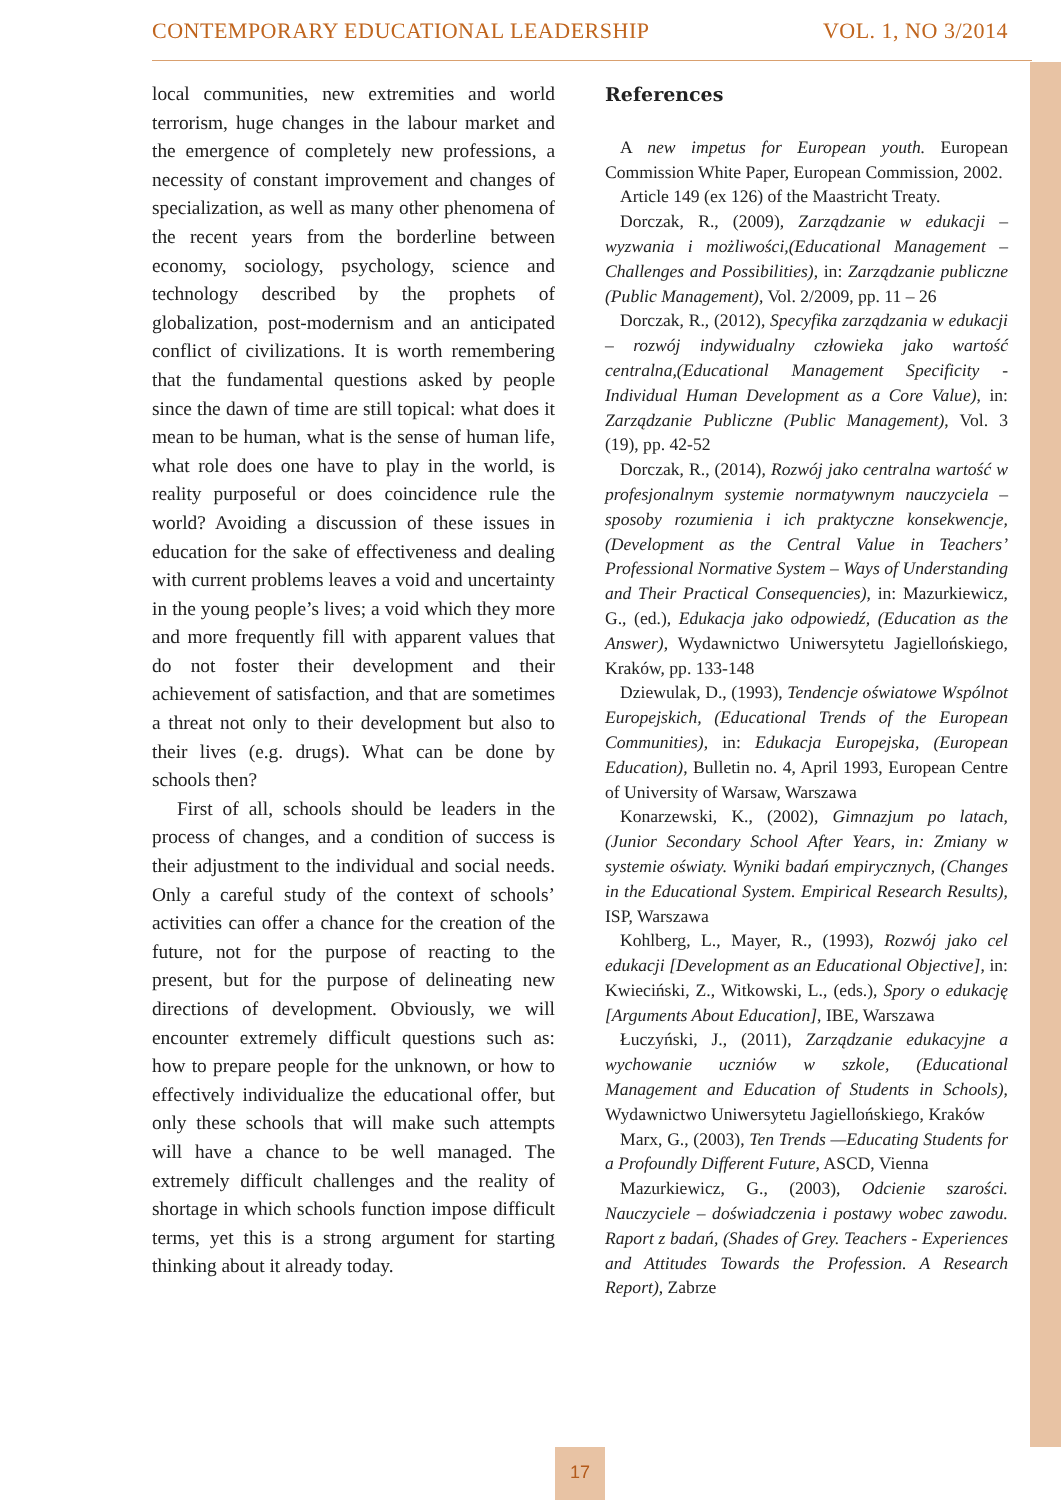CONTEMPORARY EDUCATIONAL LEADERSHIP VOL. 1, NO 3/2014
local communities, new extremities and world terrorism, huge changes in the labour market and the emergence of completely new professions, a necessity of constant improvement and changes of specialization, as well as many other phenomena of the recent years from the borderline between economy, sociology, psychology, science and technology described by the prophets of globalization, post-modernism and an anticipated conflict of civilizations. It is worth remembering that the fundamental questions asked by people since the dawn of time are still topical: what does it mean to be human, what is the sense of human life, what role does one have to play in the world, is reality purposeful or does coincidence rule the world? Avoiding a discussion of these issues in education for the sake of effectiveness and dealing with current problems leaves a void and uncertainty in the young people’s lives; a void which they more and more frequently fill with apparent values that do not foster their development and their achievement of satisfaction, and that are sometimes a threat not only to their development but also to their lives (e.g. drugs). What can be done by schools then?
First of all, schools should be leaders in the process of changes, and a condition of success is their adjustment to the individual and social needs. Only a careful study of the context of schools’ activities can offer a chance for the creation of the future, not for the purpose of reacting to the present, but for the purpose of delineating new directions of development. Obviously, we will encounter extremely difficult questions such as: how to prepare people for the unknown, or how to effectively individualize the educational offer, but only these schools that will make such attempts will have a chance to be well managed. The extremely difficult challenges and the reality of shortage in which schools function impose difficult terms, yet this is a strong argument for starting thinking about it already today.
References
A new impetus for European youth. European Commission White Paper, European Commission, 2002.
Article 149 (ex 126) of the Maastricht Treaty.
Dorczak, R., (2009), Zarządzanie w edukacji – wyzwania i możliwości,(Educational Management – Challenges and Possibilities), in: Zarządzanie publiczne (Public Management), Vol. 2/2009, pp. 11 – 26
Dorczak, R., (2012), Specyfika zarządzania w edukacji – rozwój indywidualny człowieka jako wartość centralna,(Educational Management Specificity - Individual Human Development as a Core Value), in: Zarządzanie Publiczne (Public Management), Vol. 3 (19), pp. 42-52
Dorczak, R., (2014), Rozwój jako centralna wartość w profesjonalnym systemie normatywnym nauczyciela – sposoby rozumienia i ich praktyczne konsekwencje, (Development as the Central Value in Teachers’ Professional Normative System – Ways of Understanding and Their Practical Consequencies), in: Mazurkiewicz, G., (ed.), Edukacja jako odpowiedź, (Education as the Answer), Wydawnictwo Uniwersytetu Jagiellońskiego, Kraków, pp. 133-148
Dziewulak, D., (1993), Tendencje oświatowe Wspólnot Europejskich, (Educational Trends of the European Communities), in: Edukacja Europejska, (European Education), Bulletin no. 4, April 1993, European Centre of University of Warsaw, Warszawa
Konarzewski, K., (2002), Gimnazjum po latach, (Junior Secondary School After Years, in: Zmiany w systemie oświaty. Wyniki badań empirycznych, (Changes in the Educational System. Empirical Research Results), ISP, Warszawa
Kohlberg, L., Mayer, R., (1993), Rozwój jako cel edukacji [Development as an Educational Objective], in: Kwieciński, Z., Witkowski, L., (eds.), Spory o edukację [Arguments About Education], IBE, Warszawa
Łuczyński, J., (2011), Zarządzanie edukacyjne a wychowanie uczniów w szkole, (Educational Management and Education of Students in Schools), Wydawnictwo Uniwersytetu Jagiellońskiego, Kraków
Marx, G., (2003), Ten Trends —Educating Students for a Profoundly Different Future, ASCD, Vienna
Mazurkiewicz, G., (2003), Odcienie szarości. Nauczyciele – doświadczenia i postawy wobec zawodu. Raport z badań, (Shades of Grey. Teachers - Experiences and Attitudes Towards the Profession. A Research Report), Zabrze
17